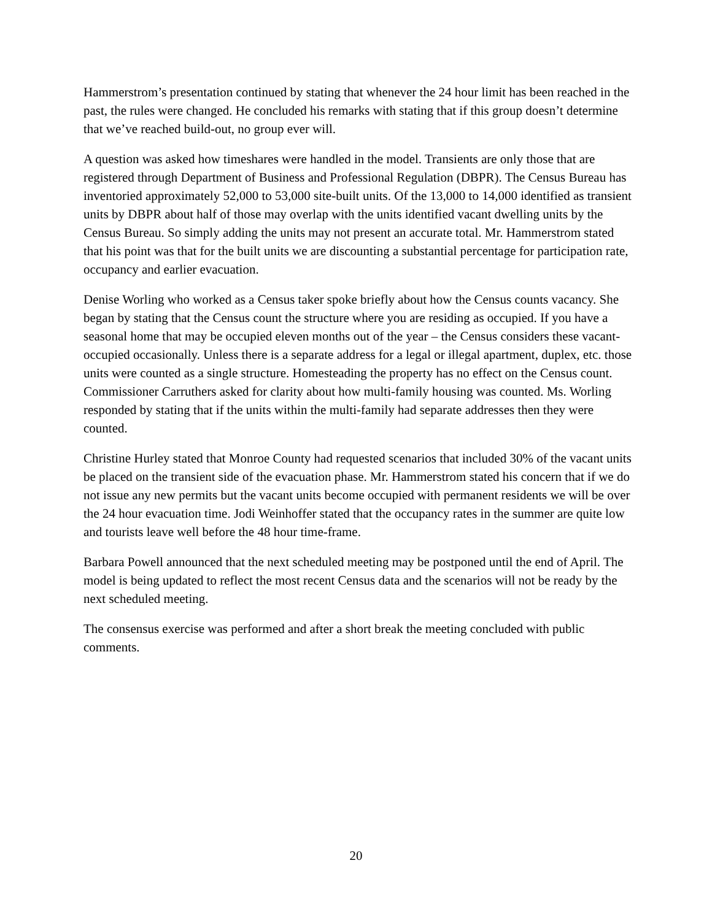Hammerstrom’s presentation continued by stating that whenever the 24 hour limit has been reached in the past, the rules were changed. He concluded his remarks with stating that if this group doesn’t determine that we’ve reached build-out, no group ever will.
A question was asked how timeshares were handled in the model. Transients are only those that are registered through Department of Business and Professional Regulation (DBPR). The Census Bureau has inventoried approximately 52,000 to 53,000 site-built units. Of the 13,000 to 14,000 identified as transient units by DBPR about half of those may overlap with the units identified vacant dwelling units by the Census Bureau. So simply adding the units may not present an accurate total. Mr. Hammerstrom stated that his point was that for the built units we are discounting a substantial percentage for participation rate, occupancy and earlier evacuation.
Denise Worling who worked as a Census taker spoke briefly about how the Census counts vacancy. She began by stating that the Census count the structure where you are residing as occupied. If you have a seasonal home that may be occupied eleven months out of the year – the Census considers these vacant-occupied occasionally. Unless there is a separate address for a legal or illegal apartment, duplex, etc. those units were counted as a single structure. Homesteading the property has no effect on the Census count. Commissioner Carruthers asked for clarity about how multi-family housing was counted. Ms. Worling responded by stating that if the units within the multi-family had separate addresses then they were counted.
Christine Hurley stated that Monroe County had requested scenarios that included 30% of the vacant units be placed on the transient side of the evacuation phase. Mr. Hammerstrom stated his concern that if we do not issue any new permits but the vacant units become occupied with permanent residents we will be over the 24 hour evacuation time. Jodi Weinhoffer stated that the occupancy rates in the summer are quite low and tourists leave well before the 48 hour time-frame.
Barbara Powell announced that the next scheduled meeting may be postponed until the end of April. The model is being updated to reflect the most recent Census data and the scenarios will not be ready by the next scheduled meeting.
The consensus exercise was performed and after a short break the meeting concluded with public comments.
20